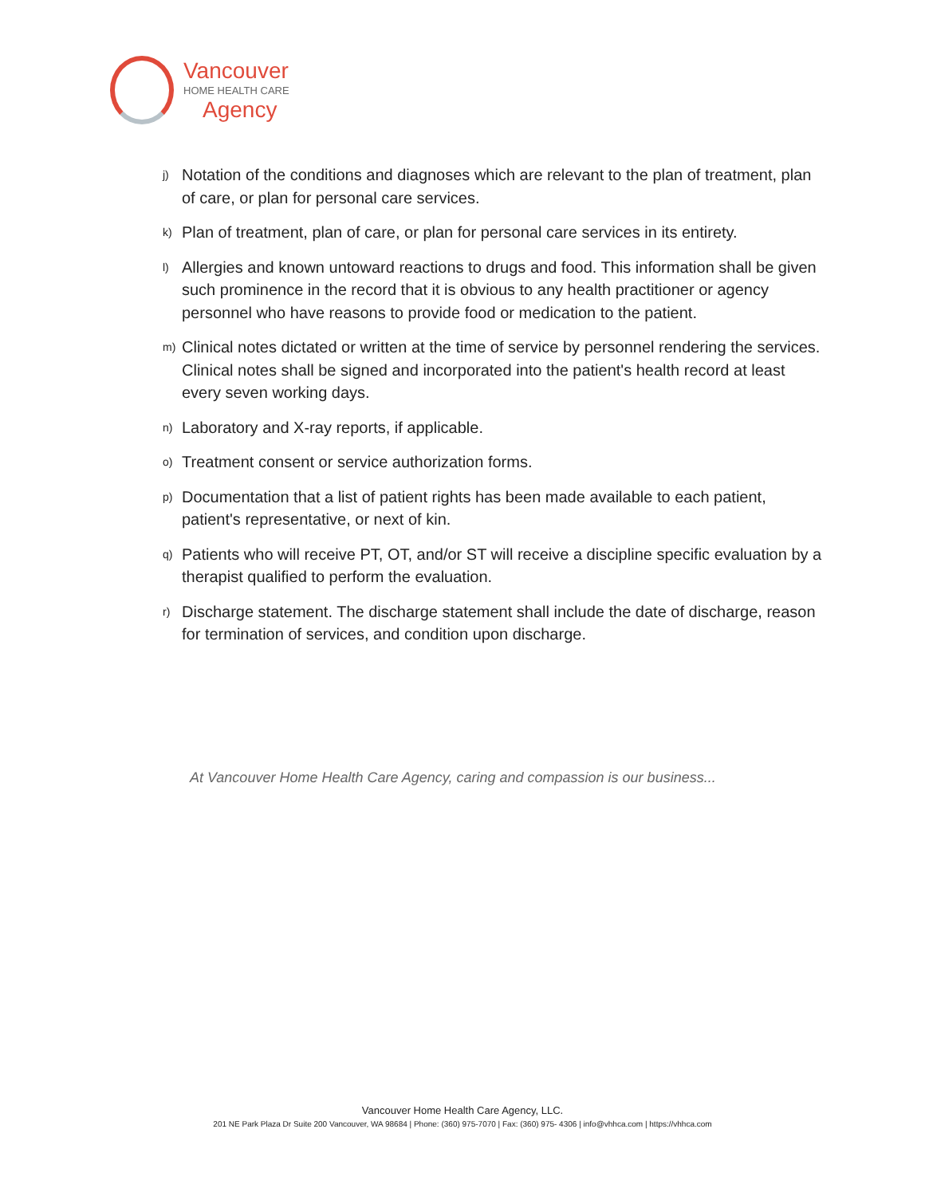Vancouver
HOME HEALTH CARE
Agency
j) Notation of the conditions and diagnoses which are relevant to the plan of treatment, plan of care, or plan for personal care services.
k) Plan of treatment, plan of care, or plan for personal care services in its entirety.
l) Allergies and known untoward reactions to drugs and food. This information shall be given such prominence in the record that it is obvious to any health practitioner or agency personnel who have reasons to provide food or medication to the patient.
m) Clinical notes dictated or written at the time of service by personnel rendering the services. Clinical notes shall be signed and incorporated into the patient's health record at least every seven working days.
n) Laboratory and X-ray reports, if applicable.
o) Treatment consent or service authorization forms.
p) Documentation that a list of patient rights has been made available to each patient, patient's representative, or next of kin.
q) Patients who will receive PT, OT, and/or ST will receive a discipline specific evaluation by a therapist qualified to perform the evaluation.
r) Discharge statement. The discharge statement shall include the date of discharge, reason for termination of services, and condition upon discharge.
At Vancouver Home Health Care Agency, caring and compassion is our business...
Vancouver Home Health Care Agency, LLC.
201 NE Park Plaza Dr Suite 200 Vancouver, WA 98684 | Phone: (360) 975-7070 | Fax: (360) 975- 4306 | info@vhhca.com | https://vhhca.com